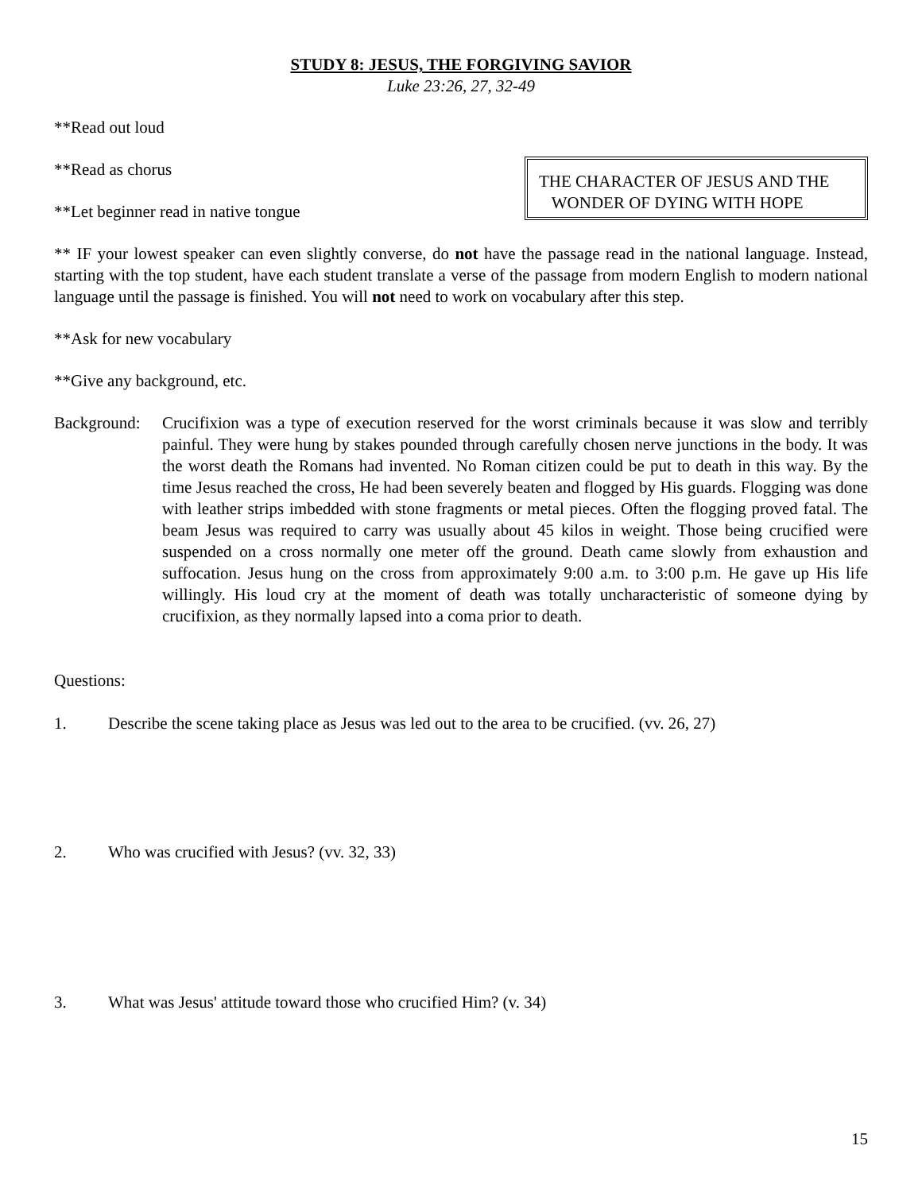STUDY 8: JESUS, THE FORGIVING SAVIOR
Luke 23:26, 27, 32-49
**Read out loud
**Read as chorus
**Let beginner read in native tongue
THE CHARACTER OF JESUS AND THE
WONDER OF DYING WITH HOPE
** IF your lowest speaker can even slightly converse, do not have the passage read in the national language. Instead, starting with the top student, have each student translate a verse of the passage from modern English to modern national language until the passage is finished. You will not need to work on vocabulary after this step.
**Ask for new vocabulary
**Give any background, etc.
Background:
Crucifixion was a type of execution reserved for the worst criminals because it was slow and terribly painful. They were hung by stakes pounded through carefully chosen nerve junctions in the body. It was the worst death the Romans had invented. No Roman citizen could be put to death in this way. By the time Jesus reached the cross, He had been severely beaten and flogged by His guards. Flogging was done with leather strips imbedded with stone fragments or metal pieces. Often the flogging proved fatal. The beam Jesus was required to carry was usually about 45 kilos in weight. Those being crucified were suspended on a cross normally one meter off the ground. Death came slowly from exhaustion and suffocation. Jesus hung on the cross from approximately 9:00 a.m. to 3:00 p.m. He gave up His life willingly. His loud cry at the moment of death was totally uncharacteristic of someone dying by crucifixion, as they normally lapsed into a coma prior to death.
Questions:
1. Describe the scene taking place as Jesus was led out to the area to be crucified. (vv. 26, 27)
2. Who was crucified with Jesus? (vv. 32, 33)
3. What was Jesus' attitude toward those who crucified Him? (v. 34)
15